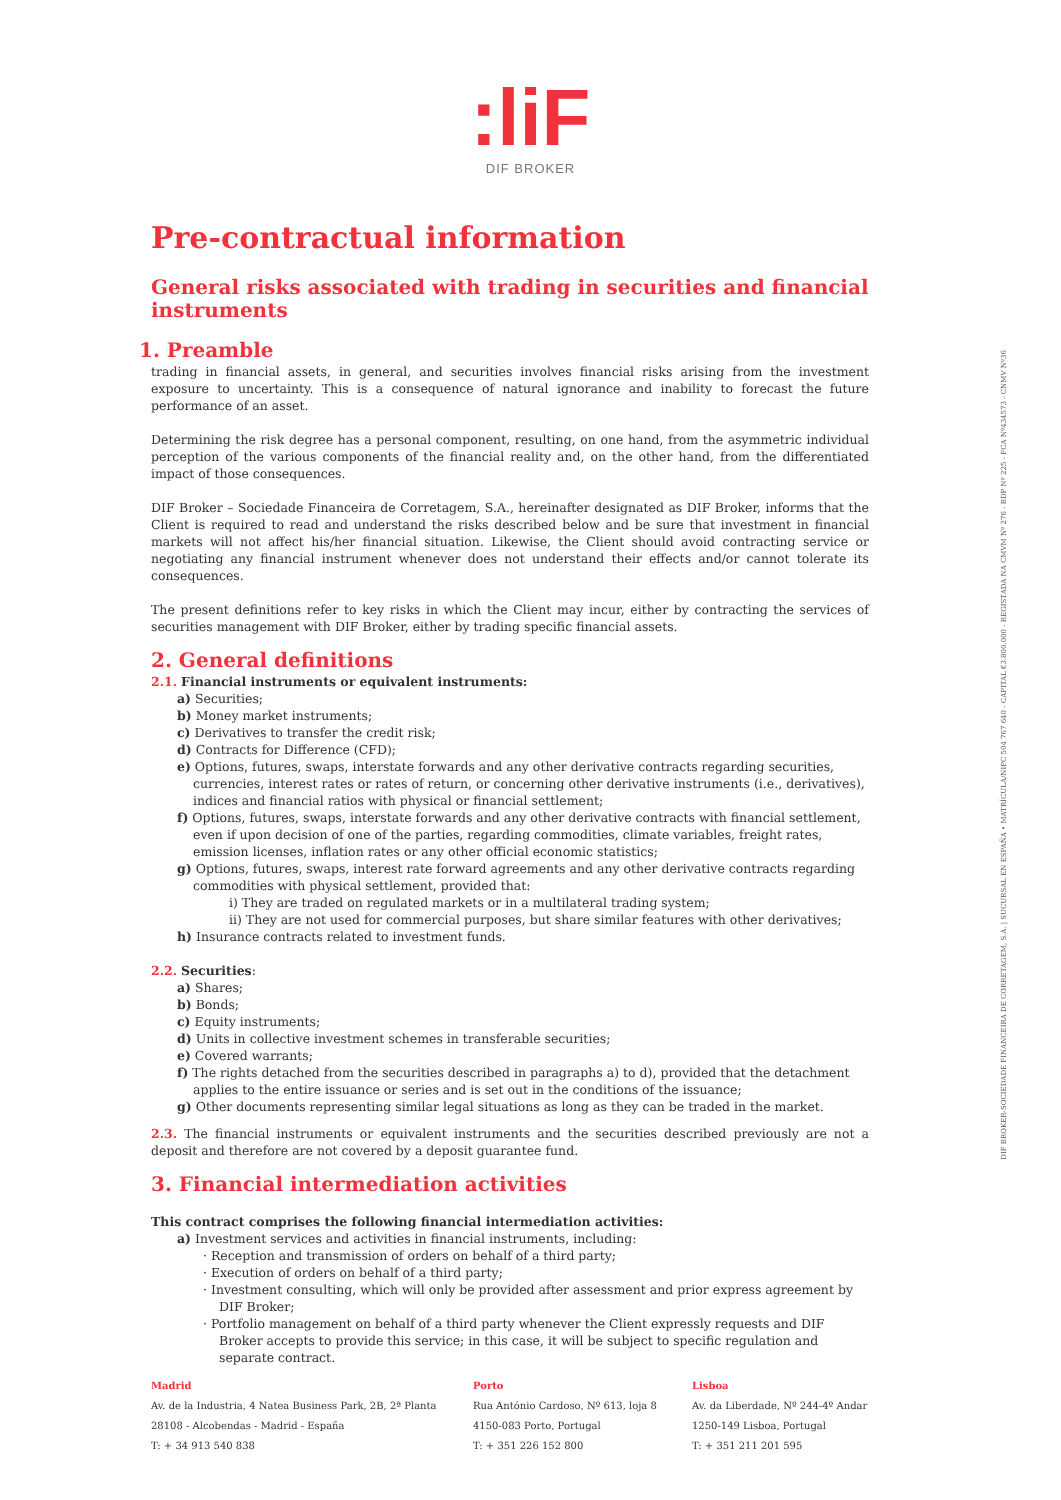:liF
DIF BROKER
Pre-contractual information
General risks associated with trading in securities and financial instruments
1. Preamble
trading in financial assets, in general, and securities involves financial risks arising from the investment exposure to uncertainty. This is a consequence of natural ignorance and inability to forecast the future performance of an asset.
Determining the risk degree has a personal component, resulting, on one hand, from the asymmetric individual perception of the various components of the financial reality and, on the other hand, from the differentiated impact of those consequences.
DIF Broker – Sociedade Financeira de Corretagem, S.A., hereinafter designated as DIF Broker, informs that the Client is required to read and understand the risks described below and be sure that investment in financial markets will not affect his/her financial situation. Likewise, the Client should avoid contracting service or negotiating any financial instrument whenever does not understand their effects and/or cannot tolerate its consequences.
The present definitions refer to key risks in which the Client may incur, either by contracting the services of securities management with DIF Broker, either by trading specific financial assets.
2. General definitions
2.1. Financial instruments or equivalent instruments:
a) Securities;
b) Money market instruments;
c) Derivatives to transfer the credit risk;
d) Contracts for Difference (CFD);
e) Options, futures, swaps, interstate forwards and any other derivative contracts regarding securities, currencies, interest rates or rates of return, or concerning other derivative instruments (i.e., derivatives), indices and financial ratios with physical or financial settlement;
f) Options, futures, swaps, interstate forwards and any other derivative contracts with financial settlement, even if upon decision of one of the parties, regarding commodities, climate variables, freight rates, emission licenses, inflation rates or any other official economic statistics;
g) Options, futures, swaps, interest rate forward agreements and any other derivative contracts regarding commodities with physical settlement, provided that:
i) They are traded on regulated markets or in a multilateral trading system;
ii) They are not used for commercial purposes, but share similar features with other derivatives;
h) Insurance contracts related to investment funds.
2.2. Securities:
a) Shares;
b) Bonds;
c) Equity instruments;
d) Units in collective investment schemes in transferable securities;
e) Covered warrants;
f) The rights detached from the securities described in paragraphs a) to d), provided that the detachment applies to the entire issuance or series and is set out in the conditions of the issuance;
g) Other documents representing similar legal situations as long as they can be traded in the market.
2.3. The financial instruments or equivalent instruments and the securities described previously are not a deposit and therefore are not covered by a deposit guarantee fund.
3. Financial intermediation activities
This contract comprises the following financial intermediation activities:
a) Investment services and activities in financial instruments, including:
· Reception and transmission of orders on behalf of a third party;
· Execution of orders on behalf of a third party;
· Investment consulting, which will only be provided after assessment and prior express agreement by DIF Broker;
· Portfolio management on behalf of a third party whenever the Client expressly requests and DIF Broker accepts to provide this service; in this case, it will be subject to specific regulation and separate contract.
Madrid
Av. de la Industria, 4 Natea Business Park, 2B, 2ª Planta
28108 - Alcobendas - Madrid - España
T: + 34 913 540 838
Porto
Rua António Cardoso, Nº 613, loja 8
4150-083 Porto, Portugal
T: + 351 226 152 800
Lisboa
Av. da Liberdade, Nº 244-4º Andar
1250-149 Lisboa, Portugal
T: + 351 211 201 595
DIF BROKER-SOCIEDADE FINANCEIRA DE CORRETAGEM, S.A. | SUCURSAL EN ESPAÑA • MATRÍCULA/NIPC 504 767 640 - CAPITAL €3.800.000 - REGISTADA NA CMVM Nº 276 - BDP Nº 225 - FCA Nº434573 - CNMV Nº36